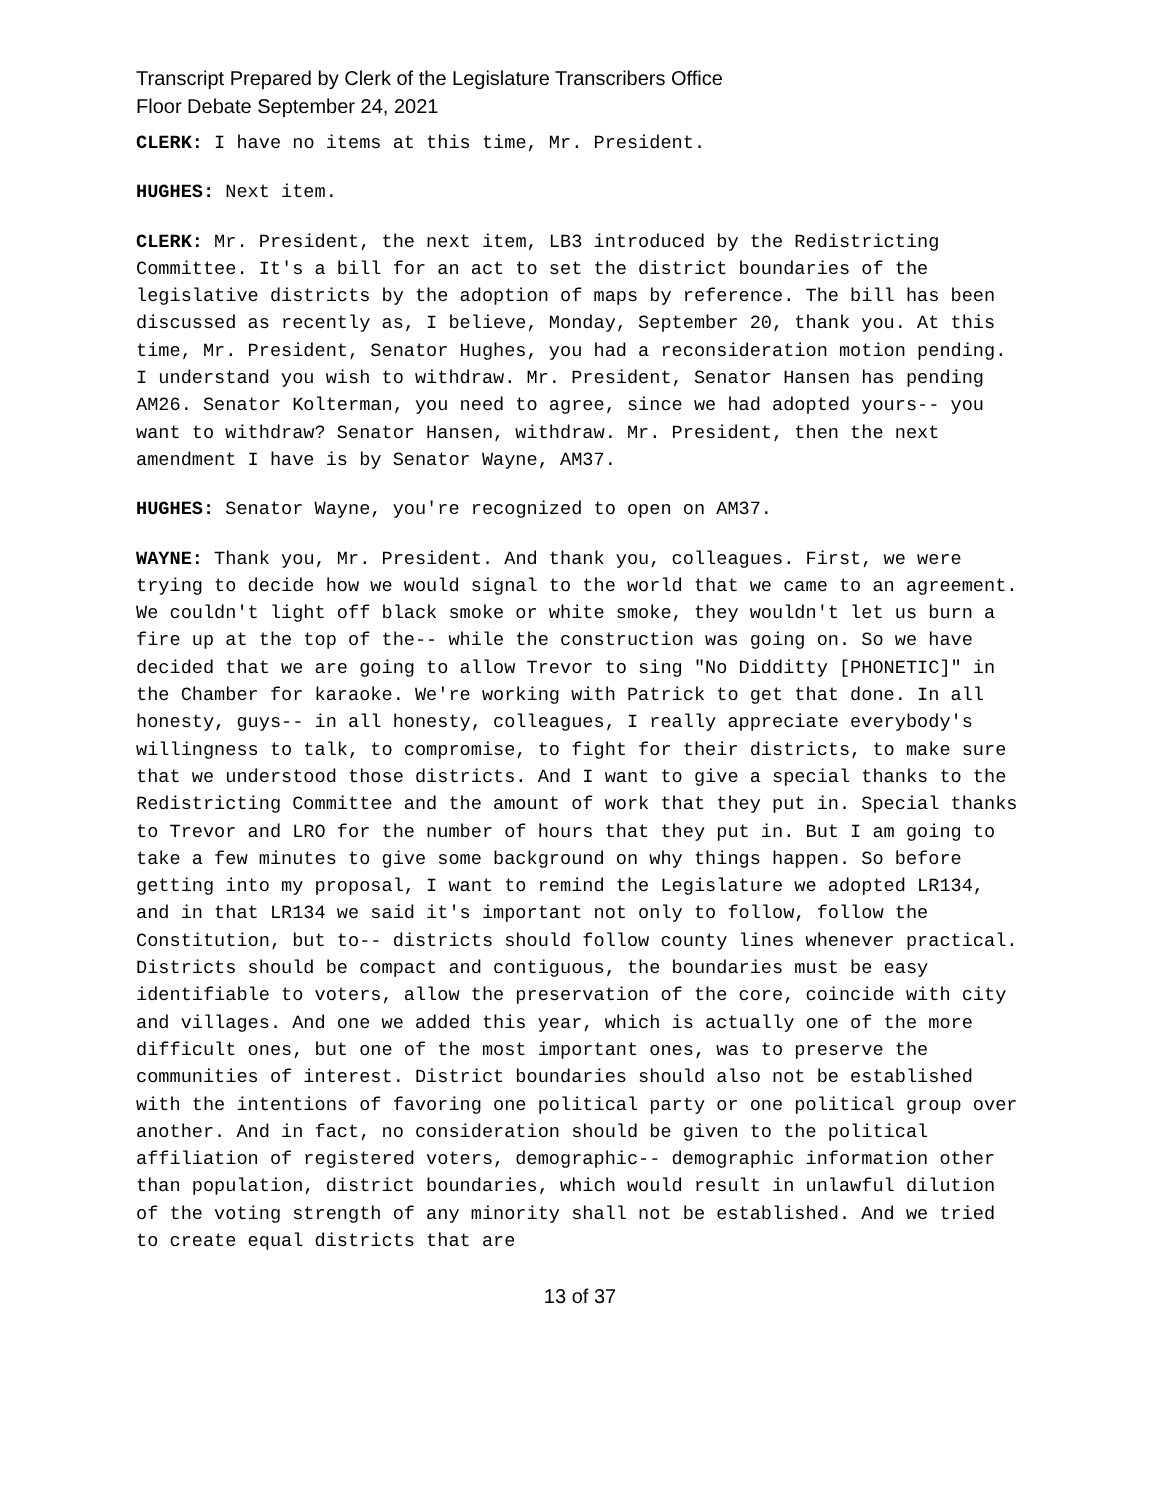Transcript Prepared by Clerk of the Legislature Transcribers Office
Floor Debate September 24, 2021
CLERK: I have no items at this time, Mr. President.
HUGHES: Next item.
CLERK: Mr. President, the next item, LB3 introduced by the Redistricting Committee. It's a bill for an act to set the district boundaries of the legislative districts by the adoption of maps by reference. The bill has been discussed as recently as, I believe, Monday, September 20, thank you. At this time, Mr. President, Senator Hughes, you had a reconsideration motion pending. I understand you wish to withdraw. Mr. President, Senator Hansen has pending AM26. Senator Kolterman, you need to agree, since we had adopted yours-- you want to withdraw? Senator Hansen, withdraw. Mr. President, then the next amendment I have is by Senator Wayne, AM37.
HUGHES: Senator Wayne, you're recognized to open on AM37.
WAYNE: Thank you, Mr. President. And thank you, colleagues. First, we were trying to decide how we would signal to the world that we came to an agreement. We couldn't light off black smoke or white smoke, they wouldn't let us burn a fire up at the top of the-- while the construction was going on. So we have decided that we are going to allow Trevor to sing "No Didditty [PHONETIC]" in the Chamber for karaoke. We're working with Patrick to get that done. In all honesty, guys-- in all honesty, colleagues, I really appreciate everybody's willingness to talk, to compromise, to fight for their districts, to make sure that we understood those districts. And I want to give a special thanks to the Redistricting Committee and the amount of work that they put in. Special thanks to Trevor and LRO for the number of hours that they put in. But I am going to take a few minutes to give some background on why things happen. So before getting into my proposal, I want to remind the Legislature we adopted LR134, and in that LR134 we said it's important not only to follow, follow the Constitution, but to-- districts should follow county lines whenever practical. Districts should be compact and contiguous, the boundaries must be easy identifiable to voters, allow the preservation of the core, coincide with city and villages. And one we added this year, which is actually one of the more difficult ones, but one of the most important ones, was to preserve the communities of interest. District boundaries should also not be established with the intentions of favoring one political party or one political group over another. And in fact, no consideration should be given to the political affiliation of registered voters, demographic-- demographic information other than population, district boundaries, which would result in unlawful dilution of the voting strength of any minority shall not be established. And we tried to create equal districts that are
13 of 37